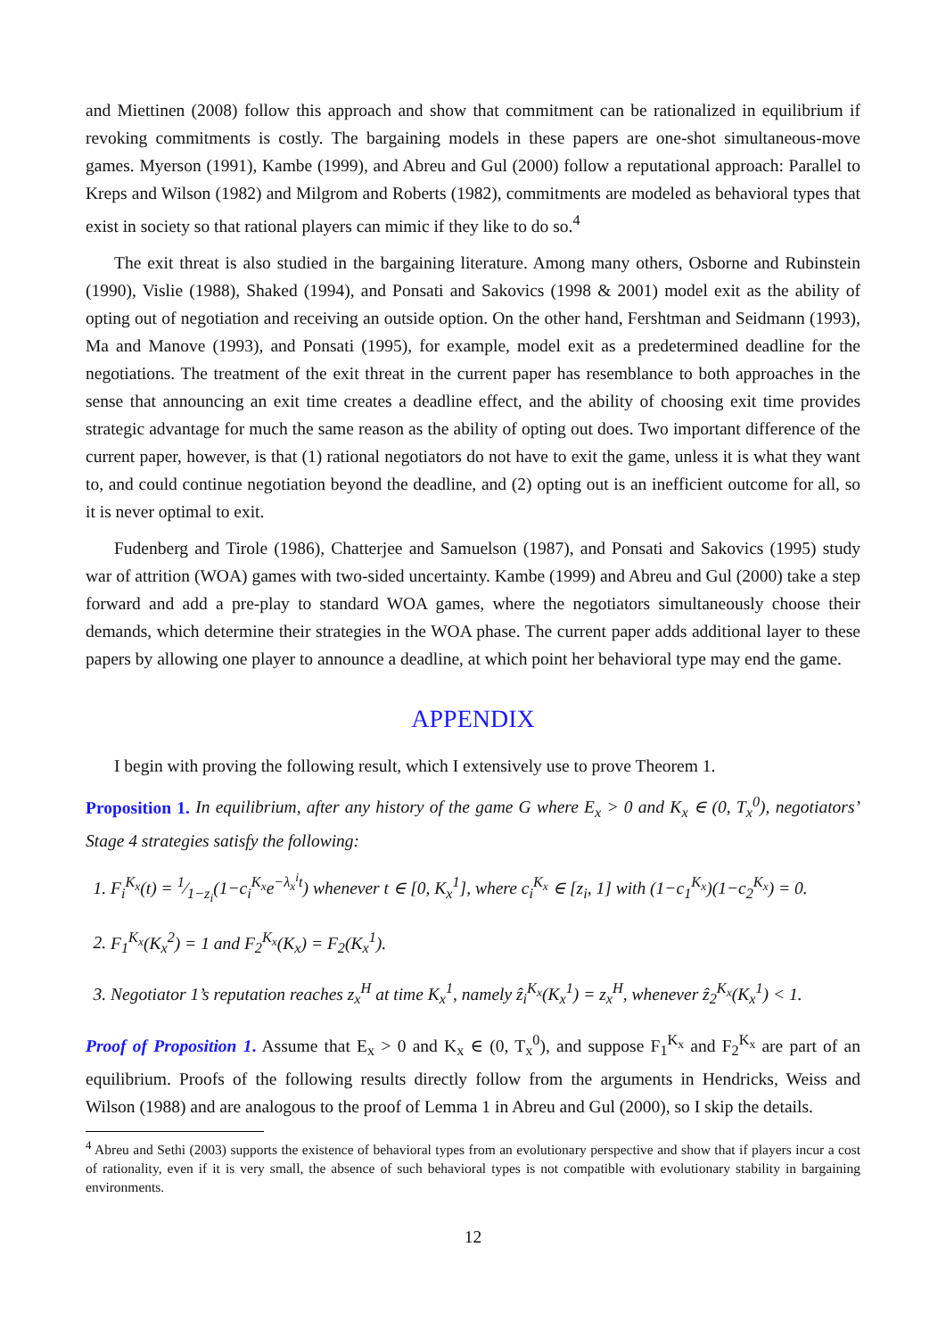and Miettinen (2008) follow this approach and show that commitment can be rationalized in equilibrium if revoking commitments is costly. The bargaining models in these papers are one-shot simultaneous-move games. Myerson (1991), Kambe (1999), and Abreu and Gul (2000) follow a reputational approach: Parallel to Kreps and Wilson (1982) and Milgrom and Roberts (1982), commitments are modeled as behavioral types that exist in society so that rational players can mimic if they like to do so.<sup>4</sup>
The exit threat is also studied in the bargaining literature. Among many others, Osborne and Rubinstein (1990), Vislie (1988), Shaked (1994), and Ponsati and Sakovics (1998 & 2001) model exit as the ability of opting out of negotiation and receiving an outside option. On the other hand, Fershtman and Seidmann (1993), Ma and Manove (1993), and Ponsati (1995), for example, model exit as a predetermined deadline for the negotiations. The treatment of the exit threat in the current paper has resemblance to both approaches in the sense that announcing an exit time creates a deadline effect, and the ability of choosing exit time provides strategic advantage for much the same reason as the ability of opting out does. Two important difference of the current paper, however, is that (1) rational negotiators do not have to exit the game, unless it is what they want to, and could continue negotiation beyond the deadline, and (2) opting out is an inefficient outcome for all, so it is never optimal to exit.
Fudenberg and Tirole (1986), Chatterjee and Samuelson (1987), and Ponsati and Sakovics (1995) study war of attrition (WOA) games with two-sided uncertainty. Kambe (1999) and Abreu and Gul (2000) take a step forward and add a pre-play to standard WOA games, where the negotiators simultaneously choose their demands, which determine their strategies in the WOA phase. The current paper adds additional layer to these papers by allowing one player to announce a deadline, at which point her behavioral type may end the game.
APPENDIX
I begin with proving the following result, which I extensively use to prove Theorem 1.
Proposition 1. In equilibrium, after any history of the game G where E<sub>x</sub> > 0 and K<sub>x</sub> ∈ (0, T<sub>x</sub><sup>0</sup>), negotiators’ Stage 4 strategies satisfy the following:
1. F<sub>i</sub><sup>K<sub>x</sub></sup>(t) = 1⁄1−z<sub>i</sub>(1−c<sub>i</sub><sup>K<sub>x</sub></sup>e<sup>−λ<sub>x</sub><sup>i</sup>t</sup>) whenever t ∈ [0, K<sub>x</sub><sup>1</sup>], where c<sub>i</sub><sup>K<sub>x</sub></sup> ∈ [z<sub>i</sub>, 1] with (1−c<sub>1</sub><sup>K<sub>x</sub></sup>)(1−c<sub>2</sub><sup>K<sub>x</sub></sup>) = 0.
2. F<sub>1</sub><sup>K<sub>x</sub></sup>(K<sub>x</sub><sup>2</sup>) = 1 and F<sub>2</sub><sup>K<sub>x</sub></sup>(K<sub>x</sub>) = F<sub>2</sub>(K<sub>x</sub><sup>1</sup>).
3. Negotiator 1’s reputation reaches z<sub>x</sub><sup>H</sup> at time K<sub>x</sub><sup>1</sup>, namely ẑ<sub>i</sub><sup>K<sub>x</sub></sup>(K<sub>x</sub><sup>1</sup>) = z<sub>x</sub><sup>H</sup>, whenever ẑ<sub>2</sub><sup>K<sub>x</sub></sup>(K<sub>x</sub><sup>1</sup>) < 1.
Proof of Proposition 1. Assume that E<sub>x</sub> > 0 and K<sub>x</sub> ∈ (0, T<sub>x</sub><sup>0</sup>), and suppose F<sub>1</sub><sup>K<sub>x</sub></sup> and F<sub>2</sub><sup>K<sub>x</sub></sup> are part of an equilibrium. Proofs of the following results directly follow from the arguments in Hendricks, Weiss and Wilson (1988) and are analogous to the proof of Lemma 1 in Abreu and Gul (2000), so I skip the details.
<sup>4</sup> Abreu and Sethi (2003) supports the existence of behavioral types from an evolutionary perspective and show that if players incur a cost of rationality, even if it is very small, the absence of such behavioral types is not compatible with evolutionary stability in bargaining environments.
12